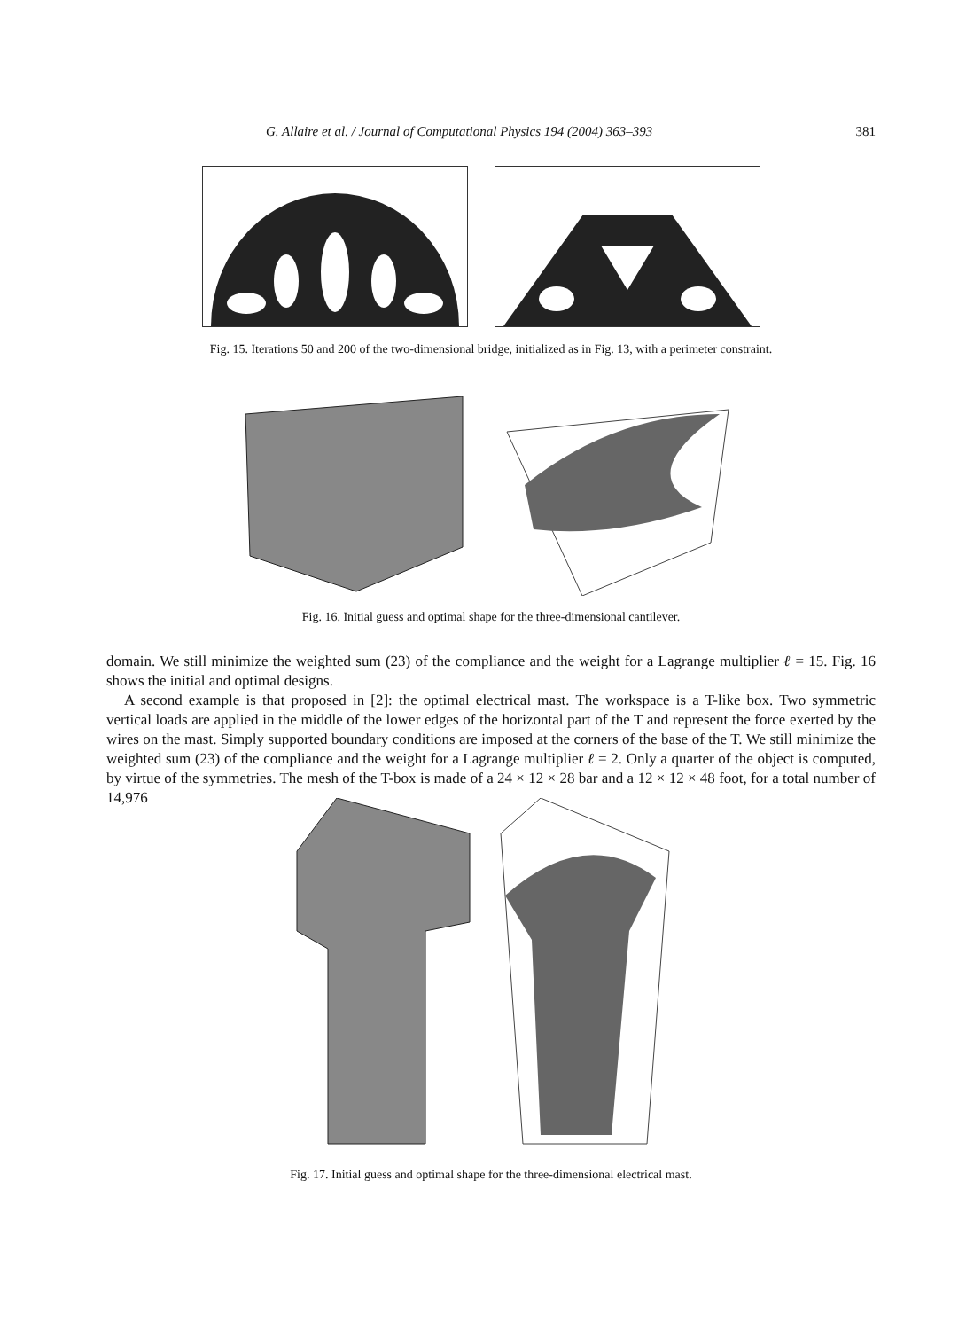G. Allaire et al. / Journal of Computational Physics 194 (2004) 363–393 381
Fig. 15. Iterations 50 and 200 of the two-dimensional bridge, initialized as in Fig. 13, with a perimeter constraint.
Fig. 16. Initial guess and optimal shape for the three-dimensional cantilever.
domain. We still minimize the weighted sum (23) of the compliance and the weight for a Lagrange multiplier ℓ = 15. Fig. 16 shows the initial and optimal designs.
A second example is that proposed in [2]: the optimal electrical mast. The workspace is a T-like box. Two symmetric vertical loads are applied in the middle of the lower edges of the horizontal part of the T and represent the force exerted by the wires on the mast. Simply supported boundary conditions are imposed at the corners of the base of the T. We still minimize the weighted sum (23) of the compliance and the weight for a Lagrange multiplier ℓ = 2. Only a quarter of the object is computed, by virtue of the symmetries. The mesh of the T-box is made of a 24 × 12 × 28 bar and a 12 × 12 × 48 foot, for a total number of 14,976
Fig. 17. Initial guess and optimal shape for the three-dimensional electrical mast.